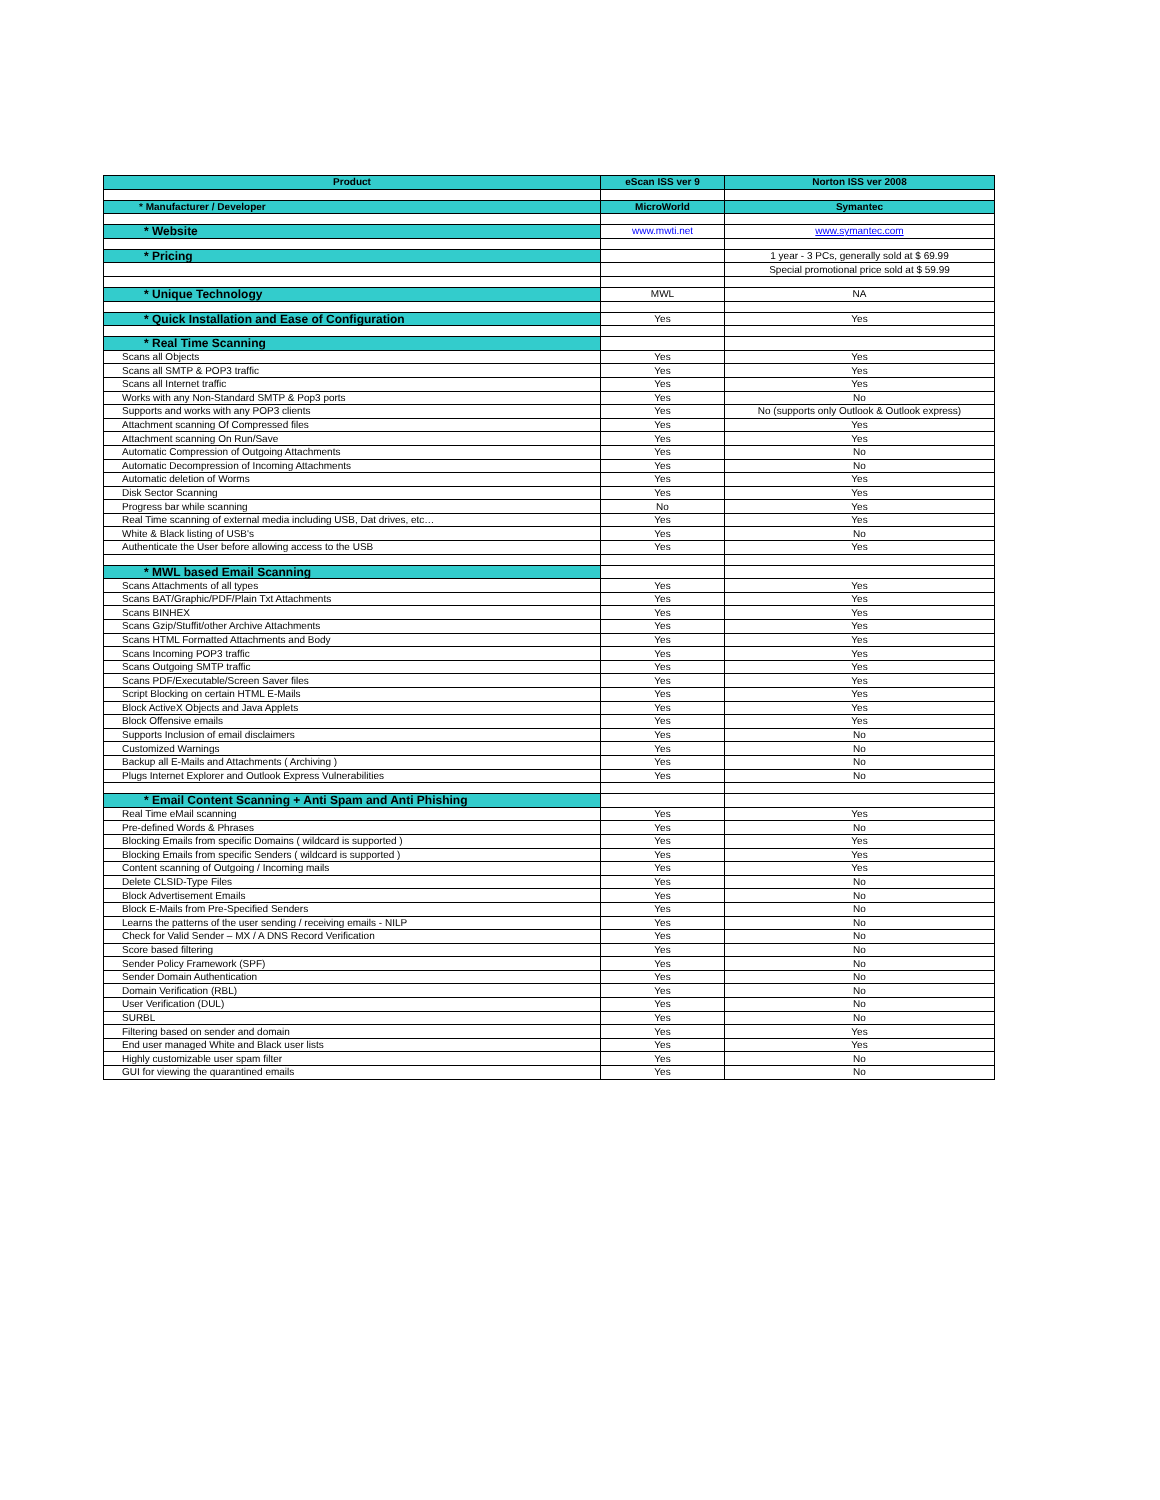| Product | eScan ISS ver 9 | Norton ISS ver 2008 |
| --- | --- | --- |
| * Manufacturer / Developer | MicroWorld | Symantec |
| * Website | www.mwti.net | www.symantec.com |
| * Pricing | | 1 year - 3 PCs, generally sold at $ 69.99 |
| | | Special promotional price sold at $ 59.99 |
| * Unique Technology | MWL | NA |
| * Quick Installation and Ease of Configuration | Yes | Yes |
| * Real Time Scanning | | |
| Scans all Objects | Yes | Yes |
| Scans all SMTP & POP3 traffic | Yes | Yes |
| Scans all Internet traffic | Yes | Yes |
| Works with any Non-Standard SMTP & Pop3 ports | Yes | No |
| Supports and works with any POP3 clients | Yes | No (supports only Outlook & Outlook express) |
| Attachment scanning Of Compressed files | Yes | Yes |
| Attachment scanning On Run/Save | Yes | Yes |
| Automatic Compression of Outgoing Attachments | Yes | No |
| Automatic Decompression of Incoming Attachments | Yes | No |
| Automatic deletion of Worms | Yes | Yes |
| Disk Sector Scanning | Yes | Yes |
| Progress bar while scanning | No | Yes |
| Real Time scanning of external media including USB, Dat drives, etc… | Yes | Yes |
| White & Black listing of USB's | Yes | No |
| Authenticate the User before allowing access to the USB | Yes | Yes |
| * MWL based Email Scanning | | |
| Scans Attachments of all types | Yes | Yes |
| Scans BAT/Graphic/PDF/Plain Txt Attachments | Yes | Yes |
| Scans BINHEX | Yes | Yes |
| Scans Gzip/Stuffit/other Archive Attachments | Yes | Yes |
| Scans HTML Formatted Attachments and Body | Yes | Yes |
| Scans Incoming POP3 traffic | Yes | Yes |
| Scans Outgoing SMTP traffic | Yes | Yes |
| Scans PDF/Executable/Screen Saver files | Yes | Yes |
| Script Blocking on certain HTML E-Mails | Yes | Yes |
| Block ActiveX Objects and Java Applets | Yes | Yes |
| Block Offensive emails | Yes | Yes |
| Supports Inclusion of email disclaimers | Yes | No |
| Customized Warnings | Yes | No |
| Backup all E-Mails and Attachments ( Archiving ) | Yes | No |
| Plugs Internet Explorer and Outlook Express Vulnerabilities | Yes | No |
| * Email Content Scanning + Anti Spam and Anti Phishing | | |
| Real Time eMail scanning | Yes | Yes |
| Pre-defined Words & Phrases | Yes | No |
| Blocking Emails from specific Domains ( wildcard is supported ) | Yes | Yes |
| Blocking Emails from specific Senders ( wildcard is supported ) | Yes | Yes |
| Content scanning of Outgoing / Incoming mails | Yes | Yes |
| Delete CLSID-Type Files | Yes | No |
| Block Advertisement Emails | Yes | No |
| Block E-Mails from Pre-Specified Senders | Yes | No |
| Learns the patterns of the user sending / receiving emails - NILP | Yes | No |
| Check for Valid Sender – MX / A DNS Record Verification | Yes | No |
| Score based filtering | Yes | No |
| Sender Policy Framework (SPF) | Yes | No |
| Sender Domain Authentication | Yes | No |
| Domain Verification (RBL) | Yes | No |
| User Verification (DUL) | Yes | No |
| SURBL | Yes | No |
| Filtering based on sender and domain | Yes | Yes |
| End user managed White and Black user lists | Yes | Yes |
| Highly customizable user spam filter | Yes | No |
| GUI for viewing the quarantined emails | Yes | No |